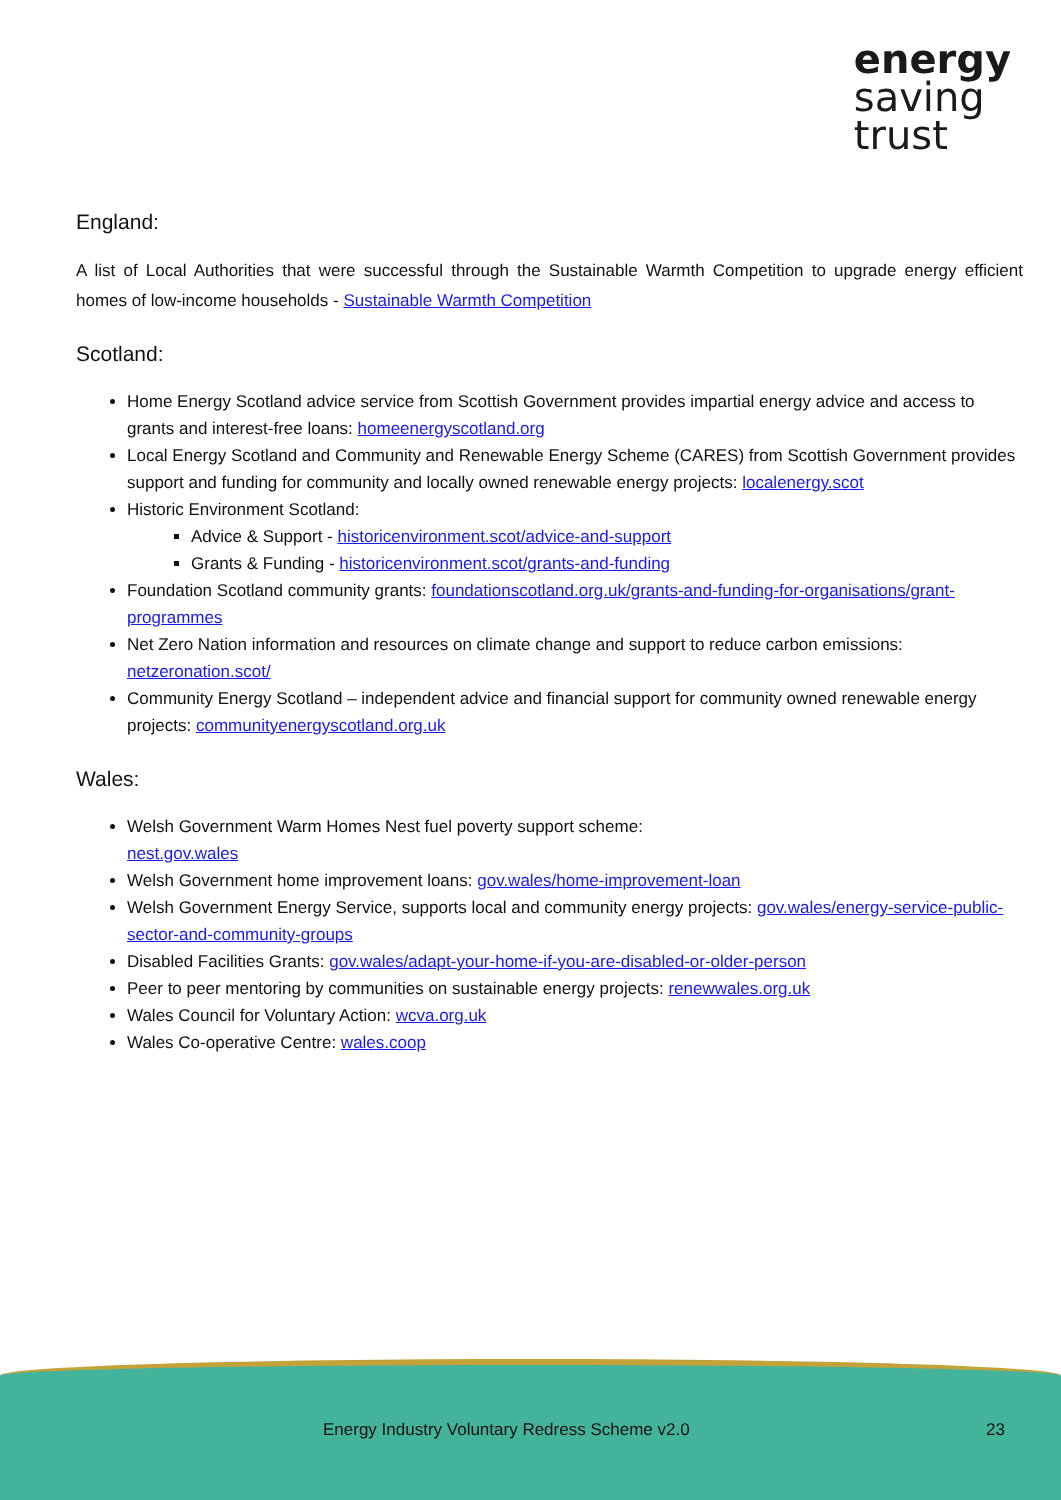energy
saving
trust
England:
A list of Local Authorities that were successful through the Sustainable Warmth Competition to upgrade energy efficient homes of low-income households - Sustainable Warmth Competition
Scotland:
Home Energy Scotland advice service from Scottish Government provides impartial energy advice and access to grants and interest-free loans: homeenergyscotland.org
Local Energy Scotland and Community and Renewable Energy Scheme (CARES) from Scottish Government provides support and funding for community and locally owned renewable energy projects: localenergy.scot
Historic Environment Scotland:
Advice & Support - historicenvironment.scot/advice-and-support
Grants & Funding - historicenvironment.scot/grants-and-funding
Foundation Scotland community grants: foundationscotland.org.uk/grants-and-funding-for-organisations/grant-programmes
Net Zero Nation information and resources on climate change and support to reduce carbon emissions: netzeronation.scot/
Community Energy Scotland – independent advice and financial support for community owned renewable energy projects: communityenergyscotland.org.uk
Wales:
Welsh Government Warm Homes Nest fuel poverty support scheme:
nest.gov.wales
Welsh Government home improvement loans: gov.wales/home-improvement-loan
Welsh Government Energy Service, supports local and community energy projects: gov.wales/energy-service-public-sector-and-community-groups
Disabled Facilities Grants: gov.wales/adapt-your-home-if-you-are-disabled-or-older-person
Peer to peer mentoring by communities on sustainable energy projects: renewwales.org.uk
Wales Council for Voluntary Action: wcva.org.uk
Wales Co-operative Centre: wales.coop
Energy Industry Voluntary Redress Scheme v2.0 23